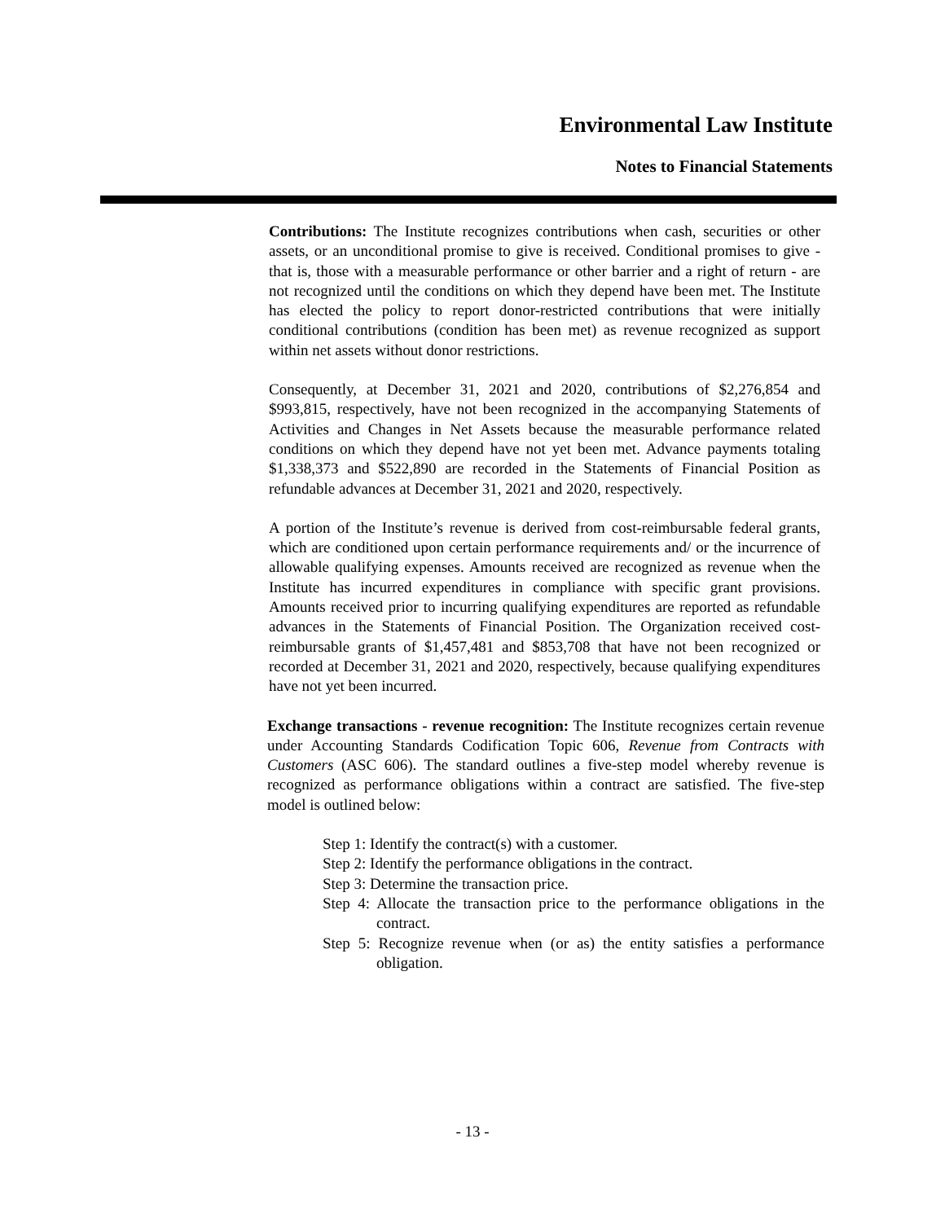Environmental Law Institute
Notes to Financial Statements
Contributions: The Institute recognizes contributions when cash, securities or other assets, or an unconditional promise to give is received. Conditional promises to give - that is, those with a measurable performance or other barrier and a right of return - are not recognized until the conditions on which they depend have been met. The Institute has elected the policy to report donor-restricted contributions that were initially conditional contributions (condition has been met) as revenue recognized as support within net assets without donor restrictions.
Consequently, at December 31, 2021 and 2020, contributions of $2,276,854 and $993,815, respectively, have not been recognized in the accompanying Statements of Activities and Changes in Net Assets because the measurable performance related conditions on which they depend have not yet been met. Advance payments totaling $1,338,373 and $522,890 are recorded in the Statements of Financial Position as refundable advances at December 31, 2021 and 2020, respectively.
A portion of the Institute’s revenue is derived from cost-reimbursable federal grants, which are conditioned upon certain performance requirements and/ or the incurrence of allowable qualifying expenses. Amounts received are recognized as revenue when the Institute has incurred expenditures in compliance with specific grant provisions. Amounts received prior to incurring qualifying expenditures are reported as refundable advances in the Statements of Financial Position. The Organization received cost-reimbursable grants of $1,457,481 and $853,708 that have not been recognized or recorded at December 31, 2021 and 2020, respectively, because qualifying expenditures have not yet been incurred.
Exchange transactions - revenue recognition: The Institute recognizes certain revenue under Accounting Standards Codification Topic 606, Revenue from Contracts with Customers (ASC 606). The standard outlines a five-step model whereby revenue is recognized as performance obligations within a contract are satisfied. The five-step model is outlined below:
Step 1: Identify the contract(s) with a customer.
Step 2: Identify the performance obligations in the contract.
Step 3: Determine the transaction price.
Step 4: Allocate the transaction price to the performance obligations in the contract.
Step 5: Recognize revenue when (or as) the entity satisfies a performance obligation.
- 13 -